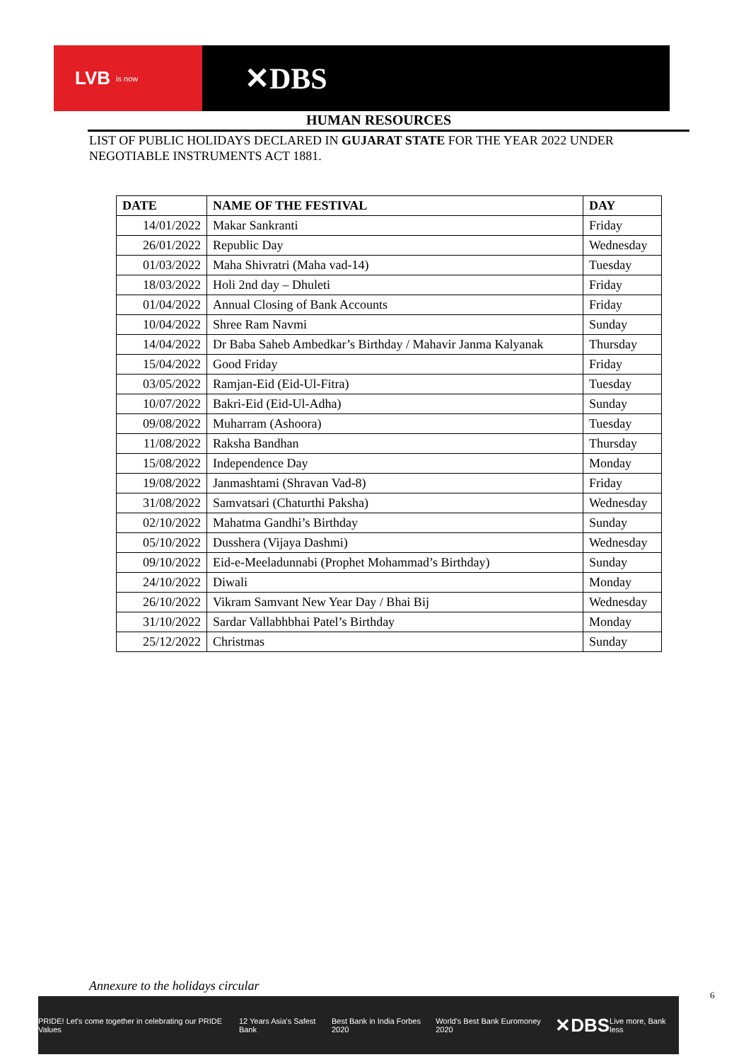LVB is now
✕DBS
HUMAN RESOURCES
LIST OF PUBLIC HOLIDAYS DECLARED IN GUJARAT STATE FOR THE YEAR 2022 UNDER NEGOTIABLE INSTRUMENTS ACT 1881.
| DATE | NAME OF THE FESTIVAL | DAY |
| --- | --- | --- |
| 14/01/2022 | Makar Sankranti | Friday |
| 26/01/2022 | Republic Day | Wednesday |
| 01/03/2022 | Maha Shivratri (Maha vad-14) | Tuesday |
| 18/03/2022 | Holi 2nd day – Dhuleti | Friday |
| 01/04/2022 | Annual Closing of Bank Accounts | Friday |
| 10/04/2022 | Shree Ram Navmi | Sunday |
| 14/04/2022 | Dr Baba Saheb Ambedkar’s Birthday / Mahavir Janma Kalyanak | Thursday |
| 15/04/2022 | Good Friday | Friday |
| 03/05/2022 | Ramjan-Eid (Eid-Ul-Fitra) | Tuesday |
| 10/07/2022 | Bakri-Eid (Eid-Ul-Adha) | Sunday |
| 09/08/2022 | Muharram (Ashoora) | Tuesday |
| 11/08/2022 | Raksha Bandhan | Thursday |
| 15/08/2022 | Independence Day | Monday |
| 19/08/2022 | Janmashtami (Shravan Vad-8) | Friday |
| 31/08/2022 | Samvatsari (Chaturthi Paksha) | Wednesday |
| 02/10/2022 | Mahatma Gandhi’s Birthday | Sunday |
| 05/10/2022 | Dusshera (Vijaya Dashmi) | Wednesday |
| 09/10/2022 | Eid-e-Meeladunnabi (Prophet Mohammad’s Birthday) | Sunday |
| 24/10/2022 | Diwali | Monday |
| 26/10/2022 | Vikram Samvant New Year Day / Bhai Bij | Wednesday |
| 31/10/2022 | Sardar Vallabhbhai Patel’s Birthday | Monday |
| 25/12/2022 | Christmas | Sunday |
Annexure to the holidays circular
PRIDE! Let's come together in celebrating our PRIDE Values 12 Years Asia's Safest Bank Best Bank in India Forbes 2020 World's Best Bank Euromoney 2020 ✕DBS Live more, Bank less
6